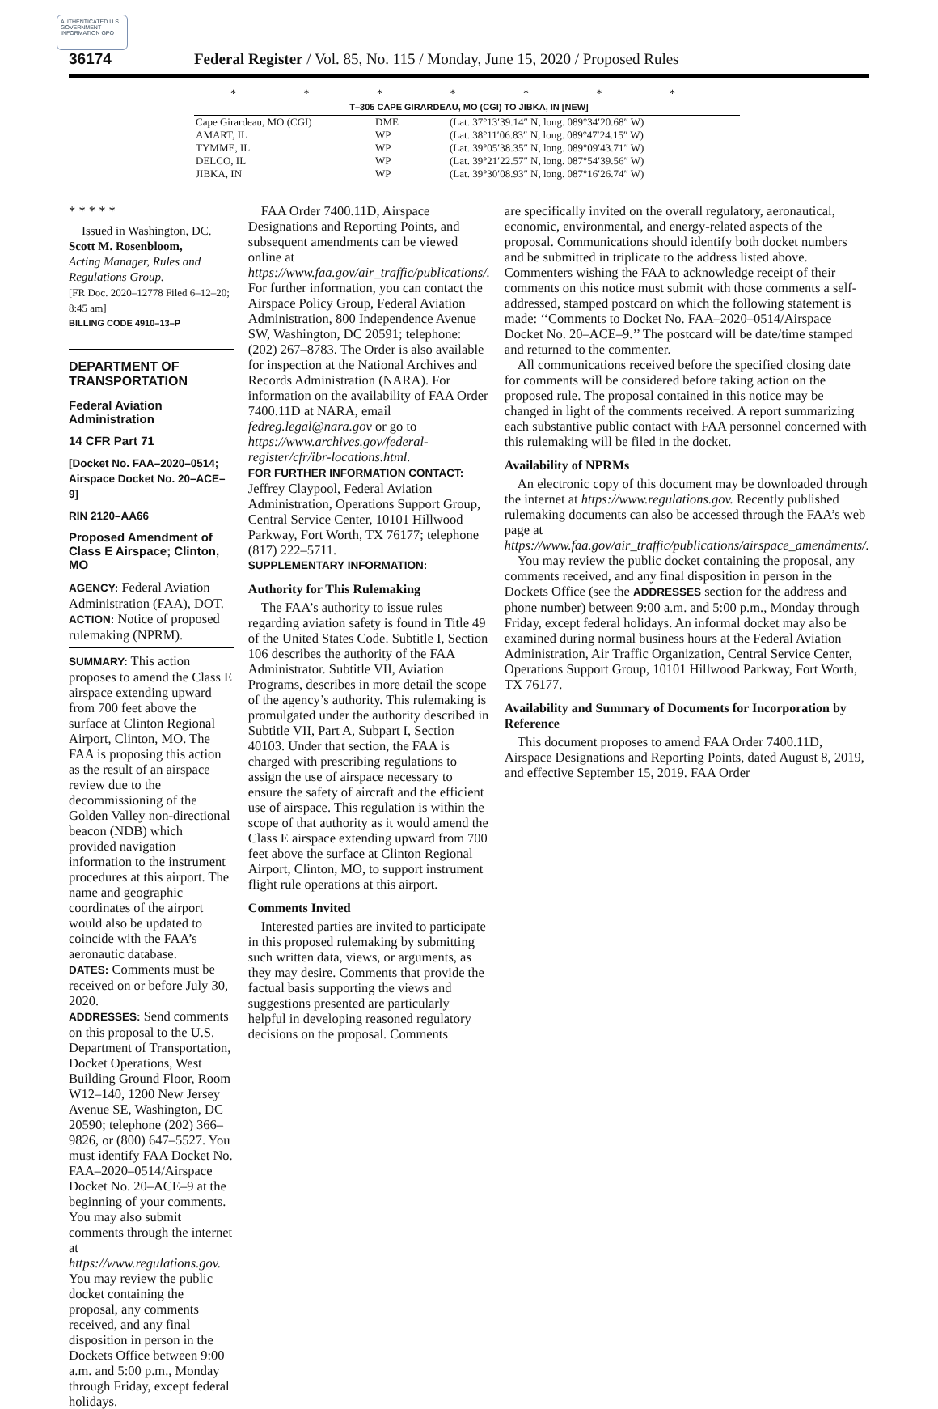AUTHENTICATED U.S. GOVERNMENT INFORMATION GPO
36174 Federal Register / Vol. 85, No. 115 / Monday, June 15, 2020 / Proposed Rules
* * * * * * *
T–305 CAPE GIRARDEAU, MO (CGI) TO JIBKA, IN [NEW]
| Cape Girardeau, MO (CGI) | DME | (Lat. 37°13′39.14″ N, long. 089°34′20.68″ W) |
| AMART, IL | WP | (Lat. 38°11′06.83″ N, long. 089°47′24.15″ W) |
| TYMME, IL | WP | (Lat. 39°05′38.35″ N, long. 089°09′43.71″ W) |
| DELCO, IL | WP | (Lat. 39°21′22.57″ N, long. 087°54′39.56″ W) |
| JIBKA, IN | WP | (Lat. 39°30′08.93″ N, long. 087°16′26.74″ W) |
* * * * *
Issued in Washington, DC.
Scott M. Rosenbloom,
Acting Manager, Rules and Regulations Group.
[FR Doc. 2020–12778 Filed 6–12–20; 8:45 am]
BILLING CODE 4910–13–P
DEPARTMENT OF TRANSPORTATION
Federal Aviation Administration
14 CFR Part 71
[Docket No. FAA–2020–0514; Airspace Docket No. 20–ACE–9]
RIN 2120–AA66
Proposed Amendment of Class E Airspace; Clinton, MO
AGENCY: Federal Aviation Administration (FAA), DOT.
ACTION: Notice of proposed rulemaking (NPRM).
SUMMARY: This action proposes to amend the Class E airspace extending upward from 700 feet above the surface at Clinton Regional Airport, Clinton, MO. The FAA is proposing this action as the result of an airspace review due to the decommissioning of the Golden Valley non-directional beacon (NDB) which provided navigation information to the instrument procedures at this airport. The name and geographic coordinates of the airport would also be updated to coincide with the FAA’s aeronautic database.
DATES: Comments must be received on or before July 30, 2020.
ADDRESSES: Send comments on this proposal to the U.S. Department of Transportation, Docket Operations, West Building Ground Floor, Room W12–140, 1200 New Jersey Avenue SE, Washington, DC 20590; telephone (202) 366–9826, or (800) 647–5527. You must identify FAA Docket No. FAA–2020–0514/Airspace Docket No. 20–ACE–9 at the beginning of your comments. You may also submit comments through the internet at https://www.regulations.gov. You may review the public docket containing the proposal, any comments received, and any final disposition in person in the Dockets Office between 9:00 a.m. and 5:00 p.m., Monday through Friday, except federal holidays.
FAA Order 7400.11D, Airspace Designations and Reporting Points, and subsequent amendments can be viewed online at https://www.faa.gov/air_traffic/publications/. For further information, you can contact the Airspace Policy Group, Federal Aviation Administration, 800 Independence Avenue SW, Washington, DC 20591; telephone: (202) 267–8783. The Order is also available for inspection at the National Archives and Records Administration (NARA). For information on the availability of FAA Order 7400.11D at NARA, email fedreg.legal@nara.gov or go to https://www.archives.gov/federal-register/cfr/ibr-locations.html.
FOR FURTHER INFORMATION CONTACT: Jeffrey Claypool, Federal Aviation Administration, Operations Support Group, Central Service Center, 10101 Hillwood Parkway, Fort Worth, TX 76177; telephone (817) 222–5711.
SUPPLEMENTARY INFORMATION:
Authority for This Rulemaking
The FAA’s authority to issue rules regarding aviation safety is found in Title 49 of the United States Code. Subtitle I, Section 106 describes the authority of the FAA Administrator. Subtitle VII, Aviation Programs, describes in more detail the scope of the agency’s authority. This rulemaking is promulgated under the authority described in Subtitle VII, Part A, Subpart I, Section 40103. Under that section, the FAA is charged with prescribing regulations to assign the use of airspace necessary to ensure the safety of aircraft and the efficient use of airspace. This regulation is within the scope of that authority as it would amend the Class E airspace extending upward from 700 feet above the surface at Clinton Regional Airport, Clinton, MO, to support instrument flight rule operations at this airport.
Comments Invited
Interested parties are invited to participate in this proposed rulemaking by submitting such written data, views, or arguments, as they may desire. Comments that provide the factual basis supporting the views and suggestions presented are particularly helpful in developing reasoned regulatory decisions on the proposal. Comments
are specifically invited on the overall regulatory, aeronautical, economic, environmental, and energy-related aspects of the proposal. Communications should identify both docket numbers and be submitted in triplicate to the address listed above. Commenters wishing the FAA to acknowledge receipt of their comments on this notice must submit with those comments a self-addressed, stamped postcard on which the following statement is made: ‘‘Comments to Docket No. FAA–2020–0514/Airspace Docket No. 20–ACE–9.’’ The postcard will be date/time stamped and returned to the commenter.
All communications received before the specified closing date for comments will be considered before taking action on the proposed rule. The proposal contained in this notice may be changed in light of the comments received. A report summarizing each substantive public contact with FAA personnel concerned with this rulemaking will be filed in the docket.
Availability of NPRMs
An electronic copy of this document may be downloaded through the internet at https://www.regulations.gov. Recently published rulemaking documents can also be accessed through the FAA’s web page at https://www.faa.gov/air_traffic/publications/airspace_amendments/.
You may review the public docket containing the proposal, any comments received, and any final disposition in person in the Dockets Office (see the ADDRESSES section for the address and phone number) between 9:00 a.m. and 5:00 p.m., Monday through Friday, except federal holidays. An informal docket may also be examined during normal business hours at the Federal Aviation Administration, Air Traffic Organization, Central Service Center, Operations Support Group, 10101 Hillwood Parkway, Fort Worth, TX 76177.
Availability and Summary of Documents for Incorporation by Reference
This document proposes to amend FAA Order 7400.11D, Airspace Designations and Reporting Points, dated August 8, 2019, and effective September 15, 2019. FAA Order